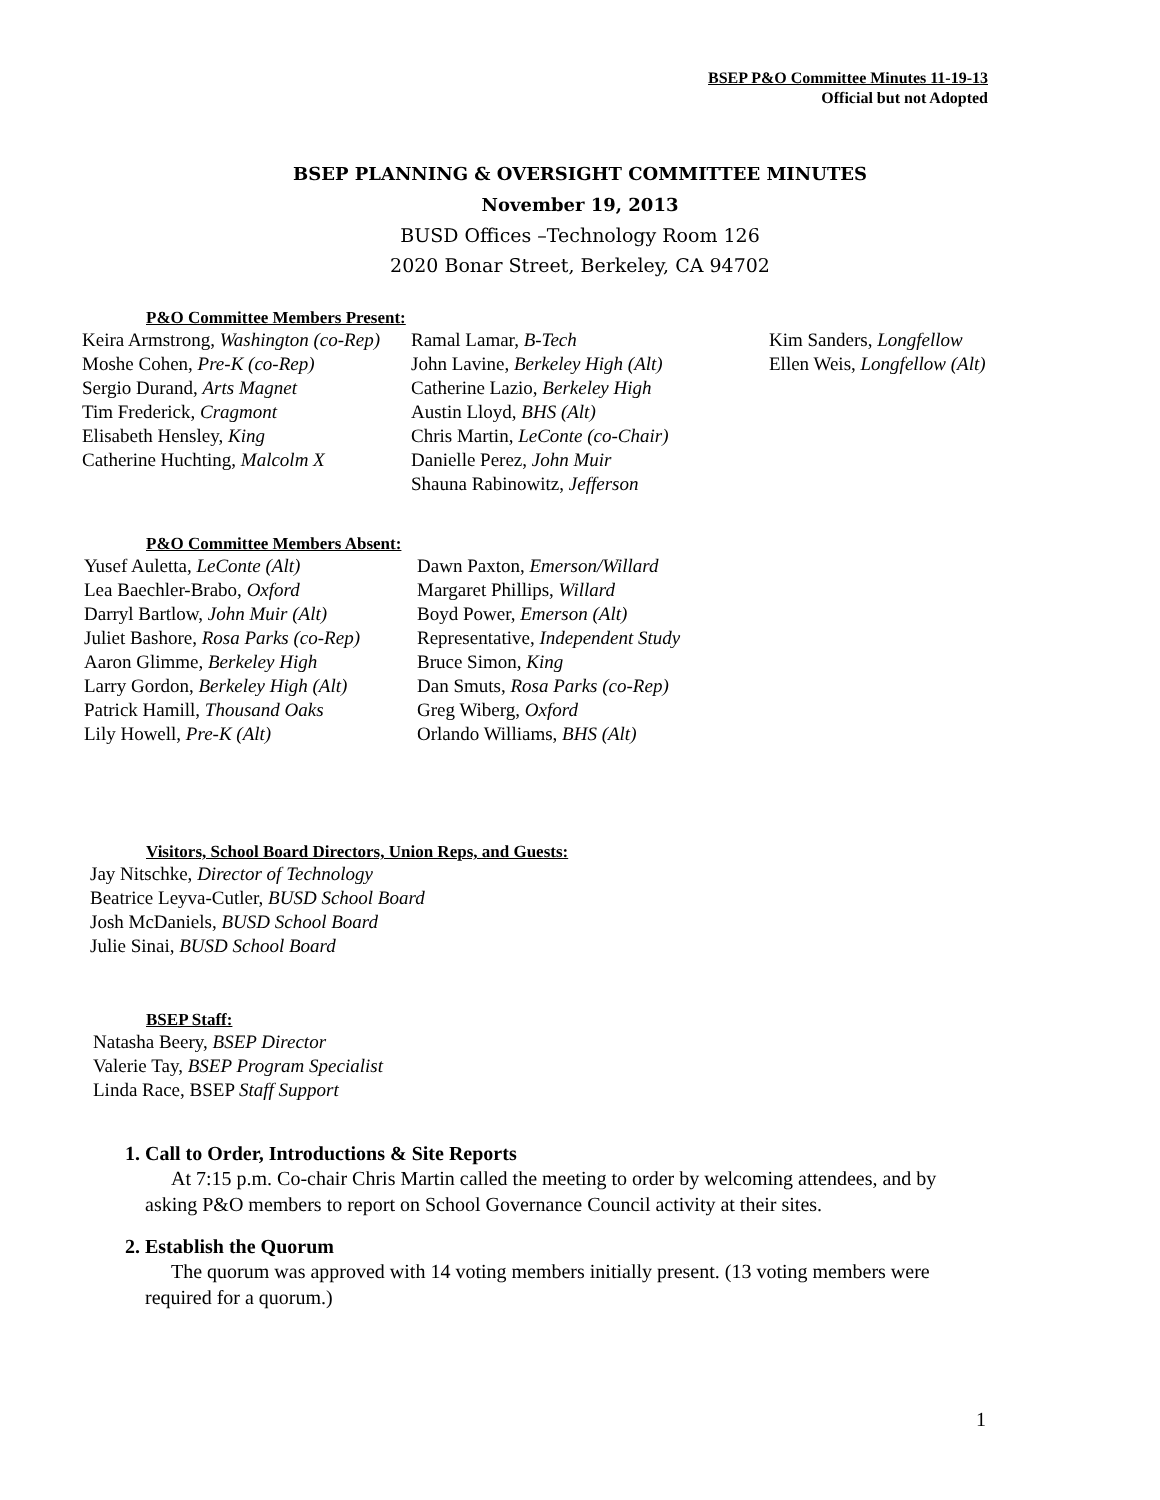BSEP P&O Committee Minutes 11-19-13
Official but not Adopted
BSEP PLANNING & OVERSIGHT COMMITTEE MINUTES
November 19, 2013
BUSD Offices –Technology Room 126
2020 Bonar Street, Berkeley, CA 94702
P&O Committee Members Present:
Keira Armstrong, Washington (co-Rep)
Moshe Cohen, Pre-K (co-Rep)
Sergio Durand, Arts Magnet
Tim Frederick, Cragmont
Elisabeth Hensley, King
Catherine Huchting, Malcolm X
Ramal Lamar, B-Tech
John Lavine, Berkeley High (Alt)
Catherine Lazio, Berkeley High
Austin Lloyd, BHS (Alt)
Chris Martin, LeConte (co-Chair)
Danielle Perez, John Muir
Shauna Rabinowitz, Jefferson
Kim Sanders, Longfellow
Ellen Weis, Longfellow (Alt)
P&O Committee Members Absent:
Yusef Auletta, LeConte (Alt)
Lea Baechler-Brabo, Oxford
Darryl Bartlow, John Muir (Alt)
Juliet Bashore, Rosa Parks (co-Rep)
Aaron Glimme, Berkeley High
Larry Gordon, Berkeley High (Alt)
Patrick Hamill, Thousand Oaks
Lily Howell, Pre-K (Alt)
Dawn Paxton, Emerson/Willard
Margaret Phillips, Willard
Boyd Power, Emerson (Alt)
Representative, Independent Study
Bruce Simon, King
Dan Smuts, Rosa Parks (co-Rep)
Greg Wiberg, Oxford
Orlando Williams, BHS (Alt)
Visitors, School Board Directors, Union Reps, and Guests:
Jay Nitschke, Director of Technology
Beatrice Leyva-Cutler, BUSD School Board
Josh McDaniels, BUSD School Board
Julie Sinai, BUSD School Board
BSEP Staff:
Natasha Beery, BSEP Director
Valerie Tay, BSEP Program Specialist
Linda Race, BSEP Staff Support
1. Call to Order, Introductions & Site Reports
At 7:15 p.m. Co-chair Chris Martin called the meeting to order by welcoming attendees, and by asking P&O members to report on School Governance Council activity at their sites.
2. Establish the Quorum
The quorum was approved with 14 voting members initially present. (13 voting members were required for a quorum.)
1